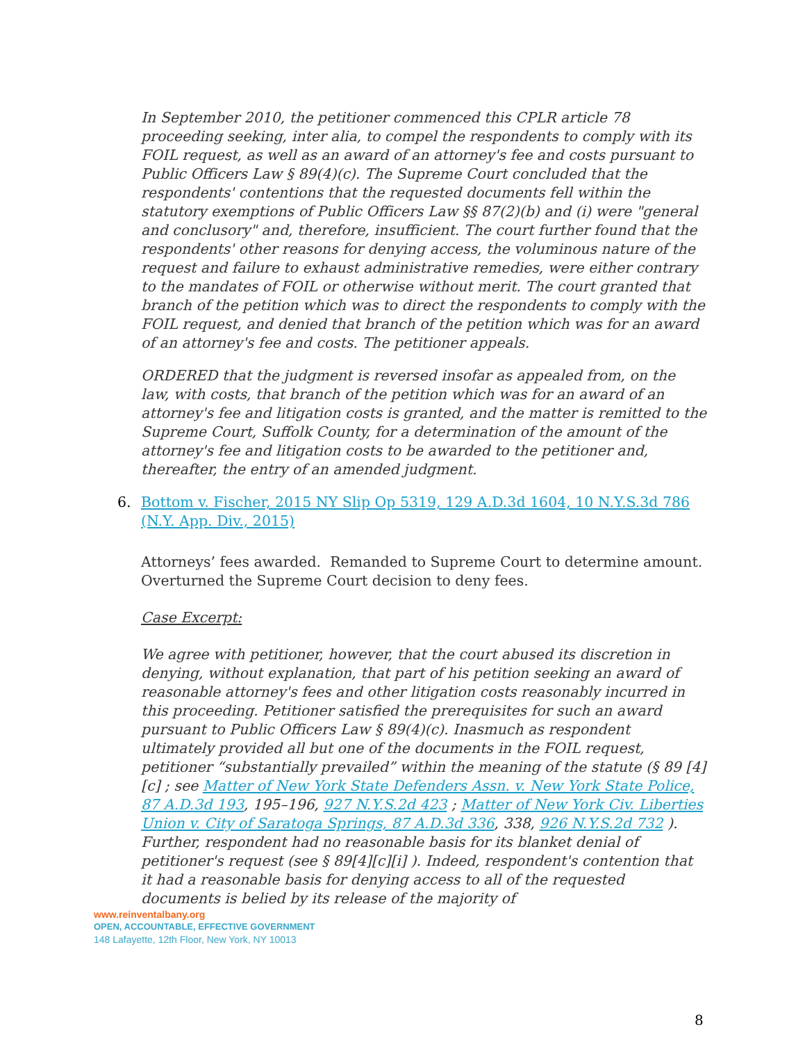In September 2010, the petitioner commenced this CPLR article 78 proceeding seeking, inter alia, to compel the respondents to comply with its FOIL request, as well as an award of an attorney's fee and costs pursuant to Public Officers Law § 89(4)(c). The Supreme Court concluded that the respondents' contentions that the requested documents fell within the statutory exemptions of Public Officers Law §§ 87(2)(b) and (i) were "general and conclusory" and, therefore, insufficient. The court further found that the respondents' other reasons for denying access, the voluminous nature of the request and failure to exhaust administrative remedies, were either contrary to the mandates of FOIL or otherwise without merit. The court granted that branch of the petition which was to direct the respondents to comply with the FOIL request, and denied that branch of the petition which was for an award of an attorney's fee and costs. The petitioner appeals.
ORDERED that the judgment is reversed insofar as appealed from, on the law, with costs, that branch of the petition which was for an award of an attorney's fee and litigation costs is granted, and the matter is remitted to the Supreme Court, Suffolk County, for a determination of the amount of the attorney's fee and litigation costs to be awarded to the petitioner and, thereafter, the entry of an amended judgment.
6. Bottom v. Fischer, 2015 NY Slip Op 5319, 129 A.D.3d 1604, 10 N.Y.S.3d 786 (N.Y. App. Div., 2015)
Attorneys’ fees awarded. Remanded to Supreme Court to determine amount. Overturned the Supreme Court decision to deny fees.
Case Excerpt:
We agree with petitioner, however, that the court abused its discretion in denying, without explanation, that part of his petition seeking an award of reasonable attorney's fees and other litigation costs reasonably incurred in this proceeding. Petitioner satisfied the prerequisites for such an award pursuant to Public Officers Law § 89(4)(c). Inasmuch as respondent ultimately provided all but one of the documents in the FOIL request, petitioner “substantially prevailed” within the meaning of the statute (§ 89 [4][c] ; see Matter of New York State Defenders Assn. v. New York State Police, 87 A.D.3d 193, 195–196, 927 N.Y.S.2d 423 ; Matter of New York Civ. Liberties Union v. City of Saratoga Springs, 87 A.D.3d 336, 338, 926 N.Y.S.2d 732 ). Further, respondent had no reasonable basis for its blanket denial of petitioner's request (see § 89[4][c][i] ). Indeed, respondent's contention that it had a reasonable basis for denying access to all of the requested documents is belied by its release of the majority of
www.reinventalbany.org
OPEN, ACCOUNTABLE, EFFECTIVE GOVERNMENT
148 Lafayette, 12th Floor, New York, NY 10013
8